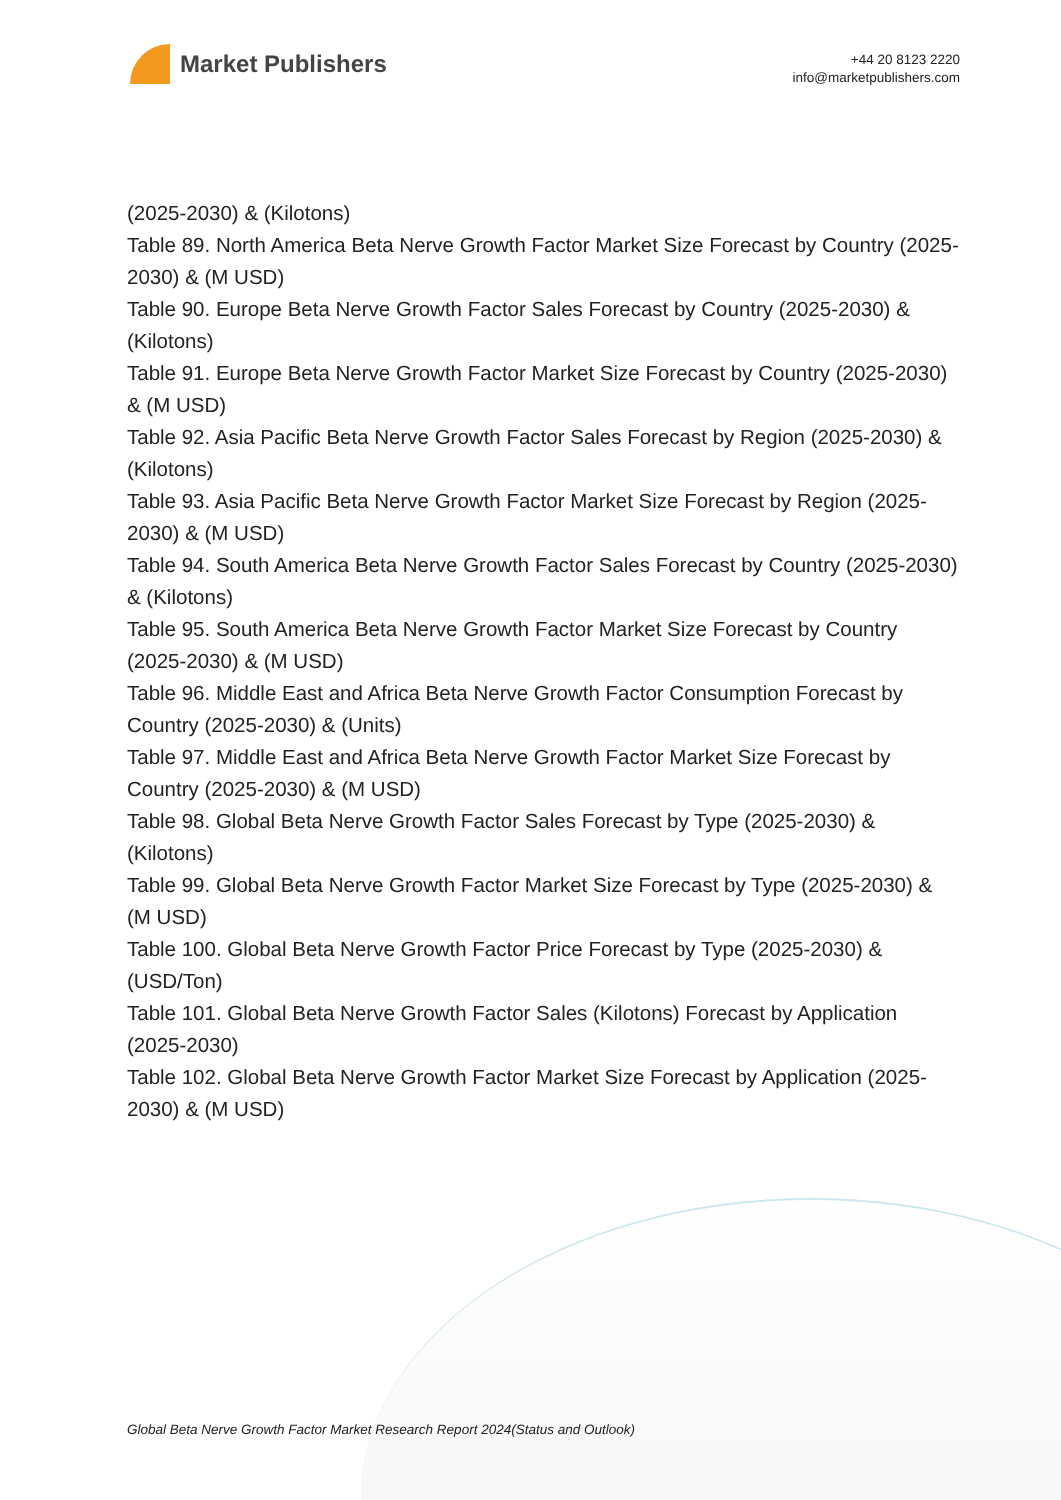Market Publishers
+44 20 8123 2220
info@marketpublishers.com
(2025-2030) & (Kilotons)
Table 89. North America Beta Nerve Growth Factor Market Size Forecast by Country (2025-2030) & (M USD)
Table 90. Europe Beta Nerve Growth Factor Sales Forecast by Country (2025-2030) & (Kilotons)
Table 91. Europe Beta Nerve Growth Factor Market Size Forecast by Country (2025-2030) & (M USD)
Table 92. Asia Pacific Beta Nerve Growth Factor Sales Forecast by Region (2025-2030) & (Kilotons)
Table 93. Asia Pacific Beta Nerve Growth Factor Market Size Forecast by Region (2025-2030) & (M USD)
Table 94. South America Beta Nerve Growth Factor Sales Forecast by Country (2025-2030) & (Kilotons)
Table 95. South America Beta Nerve Growth Factor Market Size Forecast by Country (2025-2030) & (M USD)
Table 96. Middle East and Africa Beta Nerve Growth Factor Consumption Forecast by Country (2025-2030) & (Units)
Table 97. Middle East and Africa Beta Nerve Growth Factor Market Size Forecast by Country (2025-2030) & (M USD)
Table 98. Global Beta Nerve Growth Factor Sales Forecast by Type (2025-2030) & (Kilotons)
Table 99. Global Beta Nerve Growth Factor Market Size Forecast by Type (2025-2030) & (M USD)
Table 100. Global Beta Nerve Growth Factor Price Forecast by Type (2025-2030) & (USD/Ton)
Table 101. Global Beta Nerve Growth Factor Sales (Kilotons) Forecast by Application (2025-2030)
Table 102. Global Beta Nerve Growth Factor Market Size Forecast by Application (2025-2030) & (M USD)
Global Beta Nerve Growth Factor Market Research Report 2024(Status and Outlook)